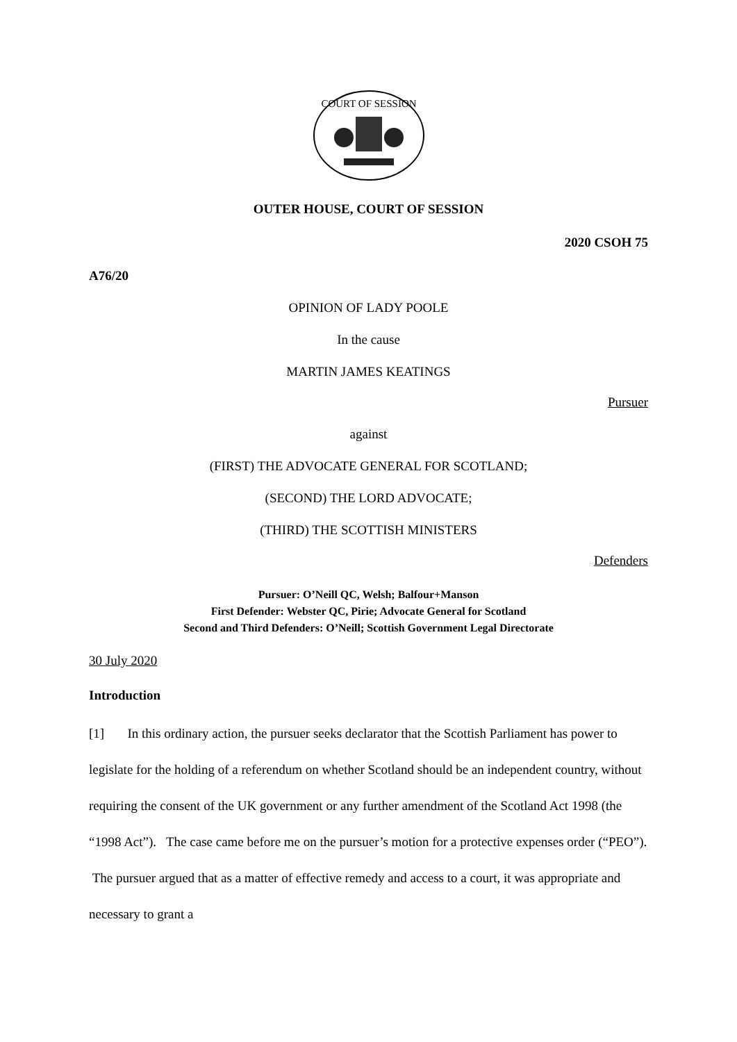COURT OF SESSION
OUTER HOUSE, COURT OF SESSION
2020 CSOH 75
A76/20
OPINION OF LADY POOLE
In the cause
MARTIN JAMES KEATINGS
Pursuer
against
(FIRST) THE ADVOCATE GENERAL FOR SCOTLAND;
(SECOND) THE LORD ADVOCATE;
(THIRD) THE SCOTTISH MINISTERS
Defenders
Pursuer: O’Neill QC, Welsh; Balfour+Manson
First Defender: Webster QC, Pirie; Advocate General for Scotland
Second and Third Defenders: O’Neill; Scottish Government Legal Directorate
30 July 2020
Introduction
[1] In this ordinary action, the pursuer seeks declarator that the Scottish Parliament has power to legislate for the holding of a referendum on whether Scotland should be an independent country, without requiring the consent of the UK government or any further amendment of the Scotland Act 1998 (the “1998 Act”). The case came before me on the pursuer’s motion for a protective expenses order (“PEO”). The pursuer argued that as a matter of effective remedy and access to a court, it was appropriate and necessary to grant a